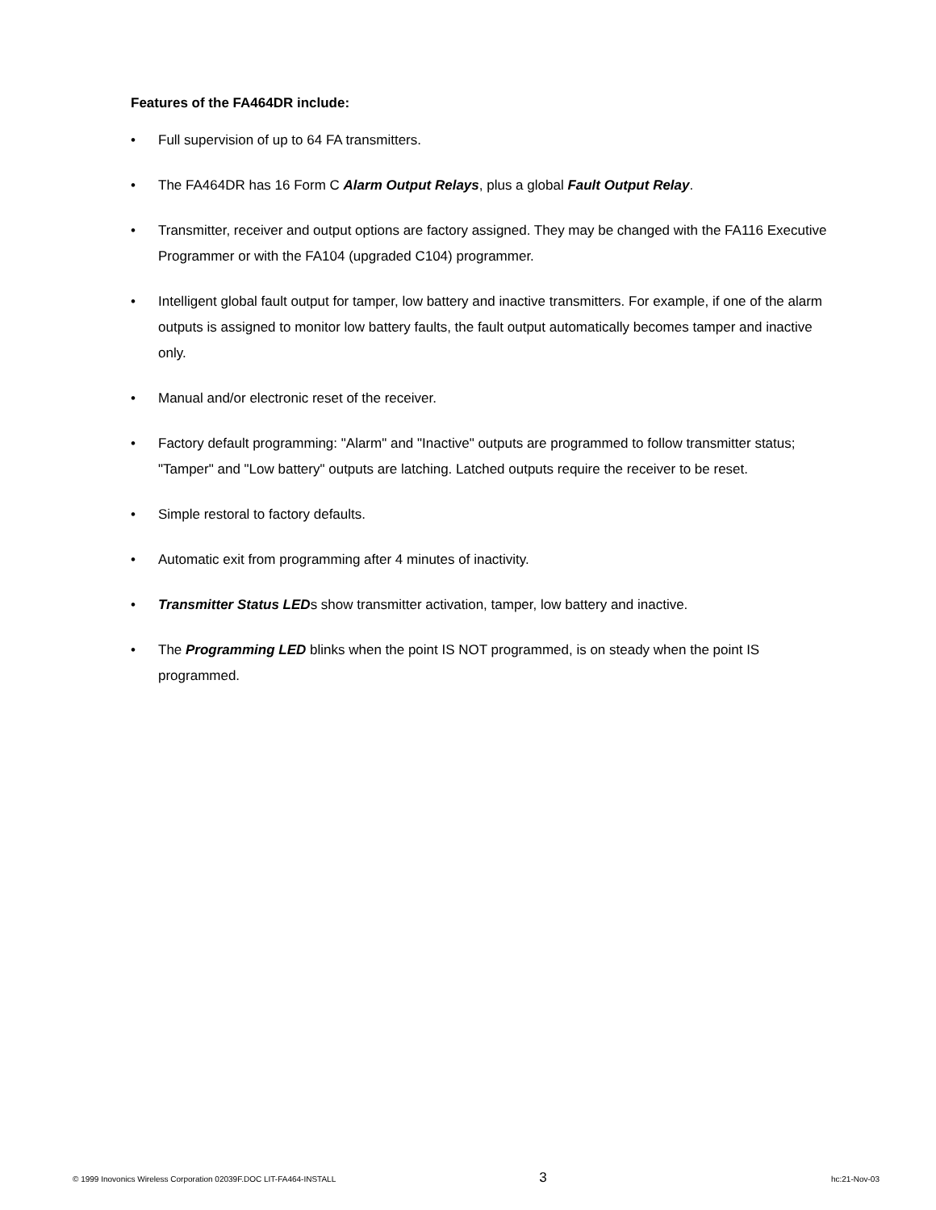Features of the FA464DR include:
• Full supervision of up to 64 FA transmitters.
• The FA464DR has 16 Form C Alarm Output Relays, plus a global Fault Output Relay.
• Transmitter, receiver and output options are factory assigned. They may be changed with the FA116 Executive Programmer or with the FA104 (upgraded C104) programmer.
• Intelligent global fault output for tamper, low battery and inactive transmitters. For example, if one of the alarm outputs is assigned to monitor low battery faults, the fault output automatically becomes tamper and inactive only.
• Manual and/or electronic reset of the receiver.
• Factory default programming: "Alarm" and "Inactive" outputs are programmed to follow transmitter status; "Tamper" and "Low battery" outputs are latching. Latched outputs require the receiver to be reset.
• Simple restoral to factory defaults.
• Automatic exit from programming after 4 minutes of inactivity.
• Transmitter Status LEDs show transmitter activation, tamper, low battery and inactive.
• The Programming LED blinks when the point IS NOT programmed, is on steady when the point IS programmed.
© 1999 Inovonics Wireless Corporation 02039F.DOC LIT-FA464-INSTALL 3 hc:21-Nov-03